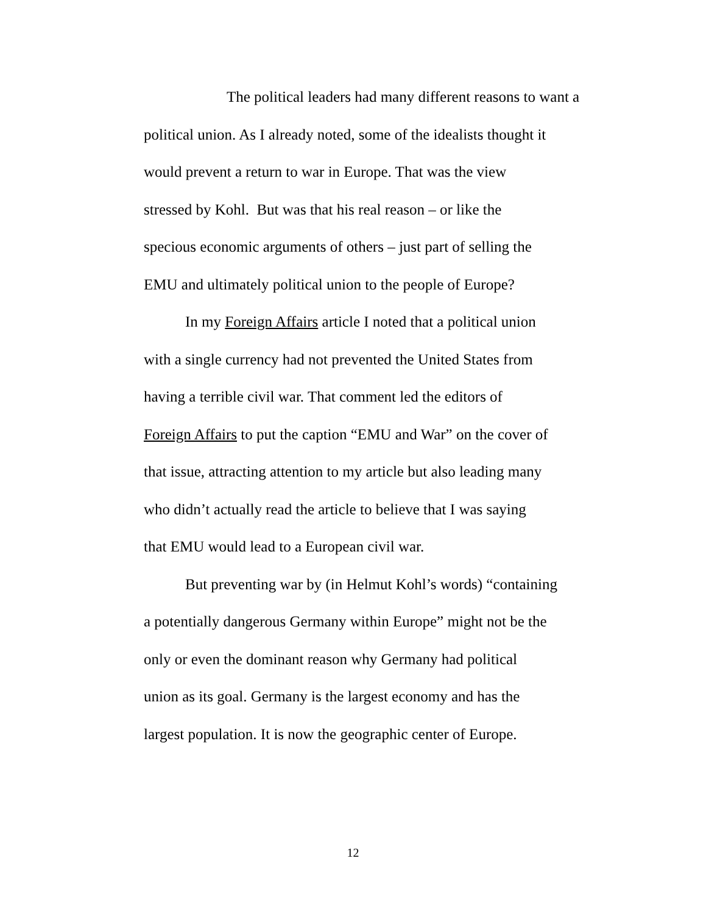The political leaders had many different reasons to want a
political union. As I already noted, some of the idealists thought it
would prevent a return to war in Europe. That was the view
stressed by Kohl. But was that his real reason – or like the
specious economic arguments of others – just part of selling the
EMU and ultimately political union to the people of Europe?
In my Foreign Affairs article I noted that a political union
with a single currency had not prevented the United States from
having a terrible civil war. That comment led the editors of
Foreign Affairs to put the caption “EMU and War” on the cover of
that issue, attracting attention to my article but also leading many
who didn’t actually read the article to believe that I was saying
that EMU would lead to a European civil war.
But preventing war by (in Helmut Kohl’s words) “containing
a potentially dangerous Germany within Europe” might not be the
only or even the dominant reason why Germany had political
union as its goal. Germany is the largest economy and has the
largest population. It is now the geographic center of Europe.
12